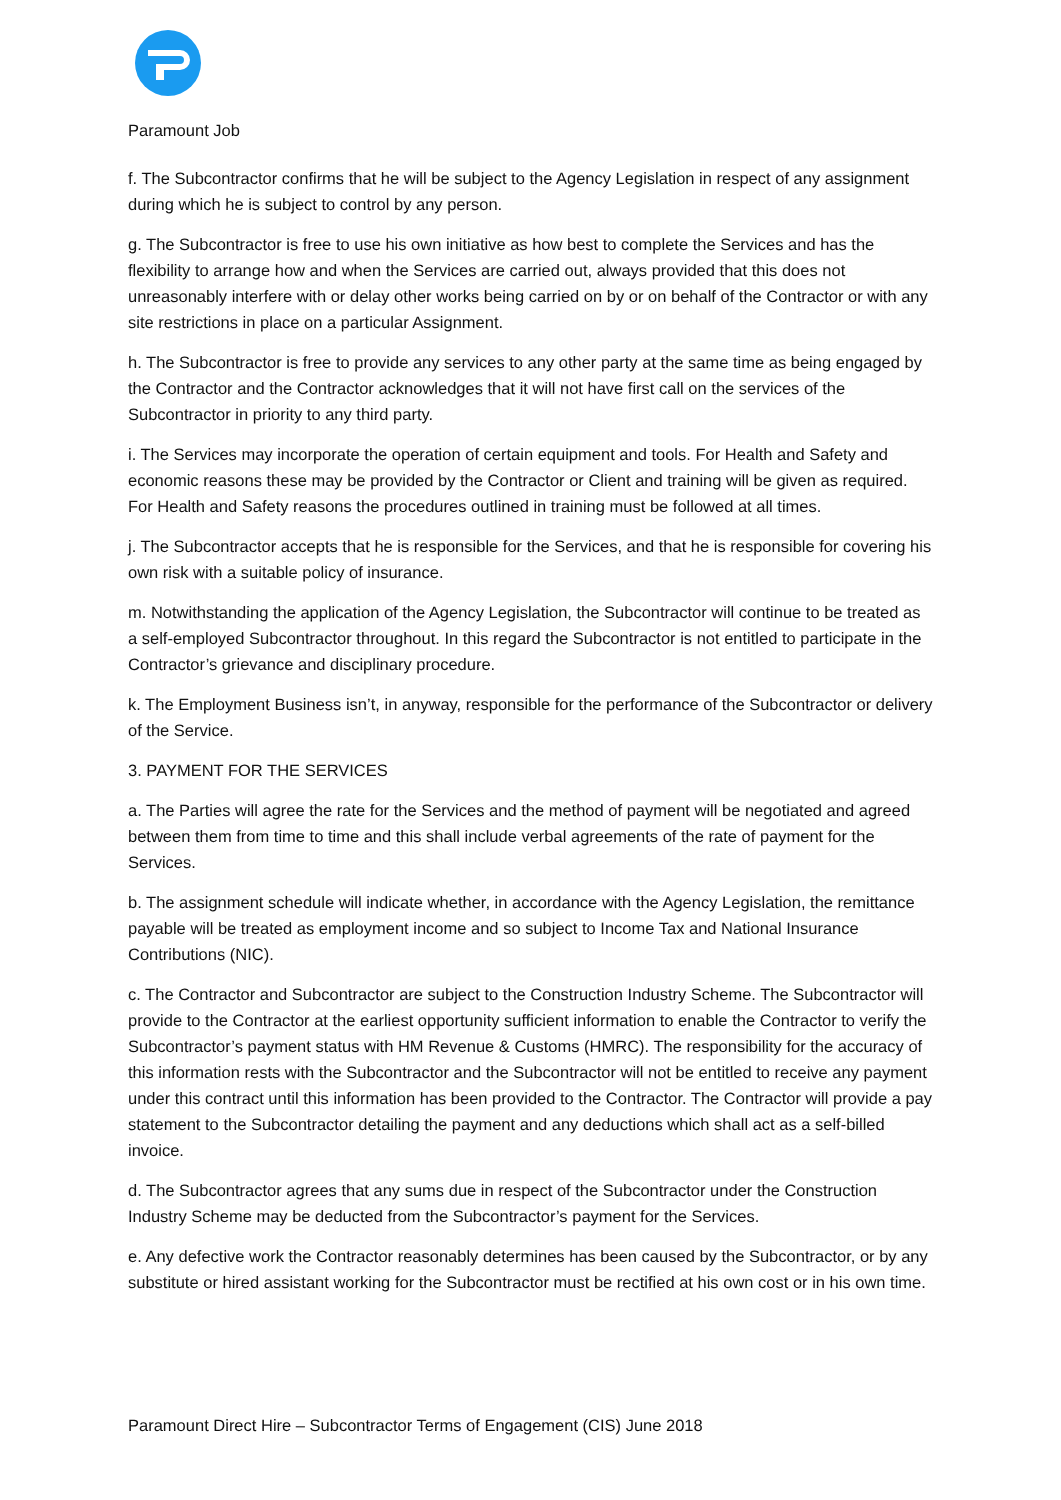Paramount Job
f. The Subcontractor confirms that he will be subject to the Agency Legislation in respect of any assignment during which he is subject to control by any person.
g. The Subcontractor is free to use his own initiative as how best to complete the Services and has the flexibility to arrange how and when the Services are carried out, always provided that this does not unreasonably interfere with or delay other works being carried on by or on behalf of the Contractor or with any site restrictions in place on a particular Assignment.
h. The Subcontractor is free to provide any services to any other party at the same time as being engaged by the Contractor and the Contractor acknowledges that it will not have first call on the services of the Subcontractor in priority to any third party.
i. The Services may incorporate the operation of certain equipment and tools. For Health and Safety and economic reasons these may be provided by the Contractor or Client and training will be given as required. For Health and Safety reasons the procedures outlined in training must be followed at all times.
j. The Subcontractor accepts that he is responsible for the Services, and that he is responsible for covering his own risk with a suitable policy of insurance.
m. Notwithstanding the application of the Agency Legislation, the Subcontractor will continue to be treated as a self-employed Subcontractor throughout. In this regard the Subcontractor is not entitled to participate in the Contractor’s grievance and disciplinary procedure.
k. The Employment Business isn’t, in anyway, responsible for the performance of the Subcontractor or delivery of the Service.
3. PAYMENT FOR THE SERVICES
a. The Parties will agree the rate for the Services and the method of payment will be negotiated and agreed between them from time to time and this shall include verbal agreements of the rate of payment for the Services.
b. The assignment schedule will indicate whether, in accordance with the Agency Legislation, the remittance payable will be treated as employment income and so subject to Income Tax and National Insurance Contributions (NIC).
c. The Contractor and Subcontractor are subject to the Construction Industry Scheme. The Subcontractor will provide to the Contractor at the earliest opportunity sufficient information to enable the Contractor to verify the Subcontractor’s payment status with HM Revenue & Customs (HMRC). The responsibility for the accuracy of this information rests with the Subcontractor and the Subcontractor will not be entitled to receive any payment under this contract until this information has been provided to the Contractor. The Contractor will provide a pay statement to the Subcontractor detailing the payment and any deductions which shall act as a self-billed invoice.
d. The Subcontractor agrees that any sums due in respect of the Subcontractor under the Construction Industry Scheme may be deducted from the Subcontractor’s payment for the Services.
e. Any defective work the Contractor reasonably determines has been caused by the Subcontractor, or by any substitute or hired assistant working for the Subcontractor must be rectified at his own cost or in his own time.
Paramount Direct Hire – Subcontractor Terms of Engagement (CIS) June 2018